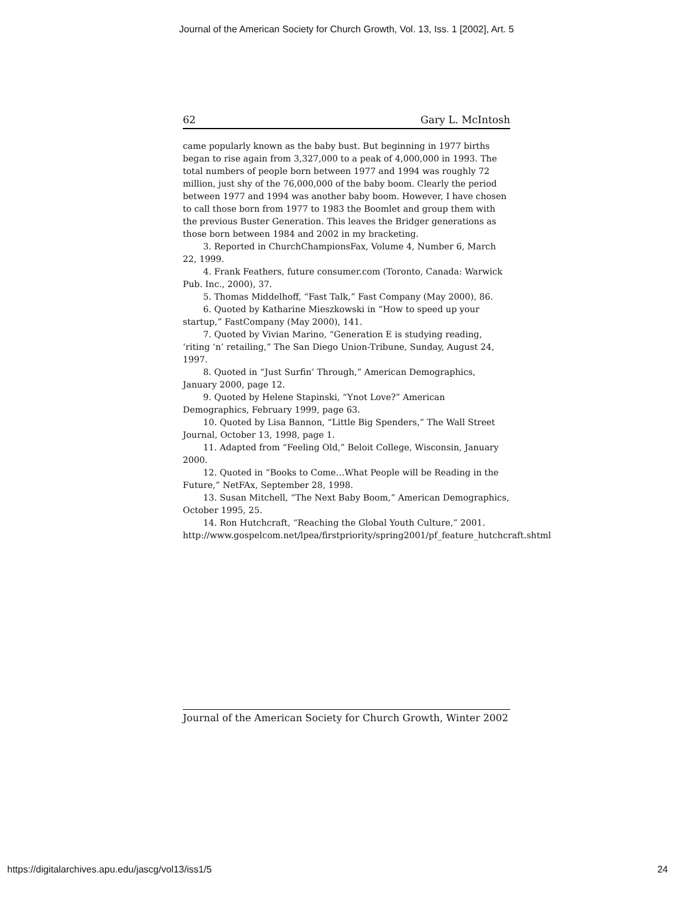Journal of the American Society for Church Growth, Vol. 13, Iss. 1 [2002], Art. 5
62 Gary L. McIntosh
came popularly known as the baby bust. But beginning in 1977 births began to rise again from 3,327,000 to a peak of 4,000,000 in 1993. The total numbers of people born between 1977 and 1994 was roughly 72 million, just shy of the 76,000,000 of the baby boom. Clearly the period between 1977 and 1994 was another baby boom. However, I have chosen to call those born from 1977 to 1983 the Boomlet and group them with the previous Buster Generation. This leaves the Bridger generations as those born between 1984 and 2002 in my bracketing.
3. Reported in ChurchChampionsFax, Volume 4, Number 6, March 22, 1999.
4. Frank Feathers, future consumer.com (Toronto, Canada: Warwick Pub. Inc., 2000), 37.
5. Thomas Middelhoff, “Fast Talk,” Fast Company (May 2000), 86.
6. Quoted by Katharine Mieszkowski in “How to speed up your startup,” FastCompany (May 2000), 141.
7. Quoted by Vivian Marino, “Generation E is studying reading, ‘riting ‘n’ retailing,” The San Diego Union-Tribune, Sunday, August 24, 1997.
8. Quoted in “Just Surfin’ Through,” American Demographics, January 2000, page 12.
9. Quoted by Helene Stapinski, “Ynot Love?” American Demographics, February 1999, page 63.
10. Quoted by Lisa Bannon, “Little Big Spenders,” The Wall Street Journal, October 13, 1998, page 1.
11. Adapted from “Feeling Old,” Beloit College, Wisconsin, January 2000.
12. Quoted in “Books to Come…What People will be Reading in the Future,” NetFAx, September 28, 1998.
13. Susan Mitchell, “The Next Baby Boom,” American Demographics, October 1995, 25.
14. Ron Hutchcraft, “Reaching the Global Youth Culture,” 2001. http://www.gospelcom.net/lpea/firstpriority/spring2001/pf_feature_hutchcraft.shtml
Journal of the American Society for Church Growth, Winter 2002
https://digitalarchives.apu.edu/jascg/vol13/iss1/5 24